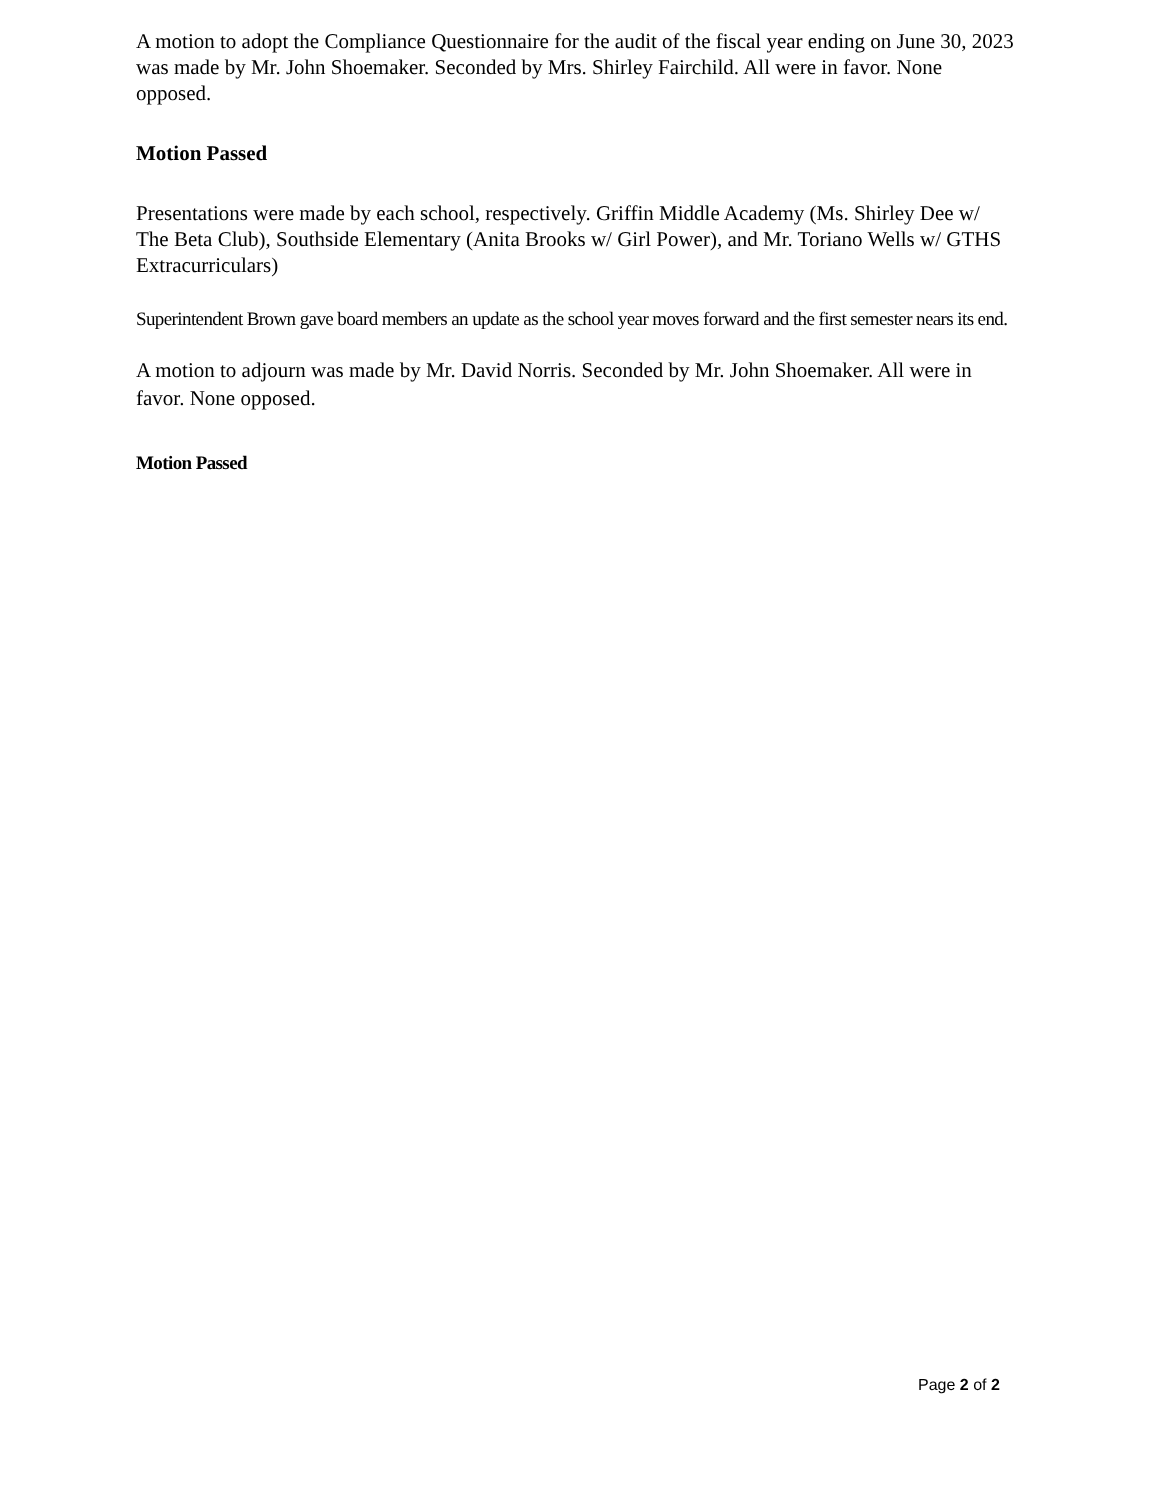A motion to adopt the Compliance Questionnaire for the audit of the fiscal year ending on June 30, 2023 was made by Mr. John Shoemaker. Seconded by Mrs. Shirley Fairchild. All were in favor. None opposed.
Motion Passed
Presentations were made by each school, respectively. Griffin Middle Academy (Ms. Shirley Dee w/ The Beta Club), Southside Elementary (Anita Brooks w/ Girl Power), and Mr. Toriano Wells w/ GTHS Extracurriculars)
Superintendent Brown gave board members an update as the school year moves forward and the first semester nears its end.
A motion to adjourn was made by Mr. David Norris. Seconded by Mr. John Shoemaker. All were in favor. None opposed.
Motion Passed
Page 2 of 2